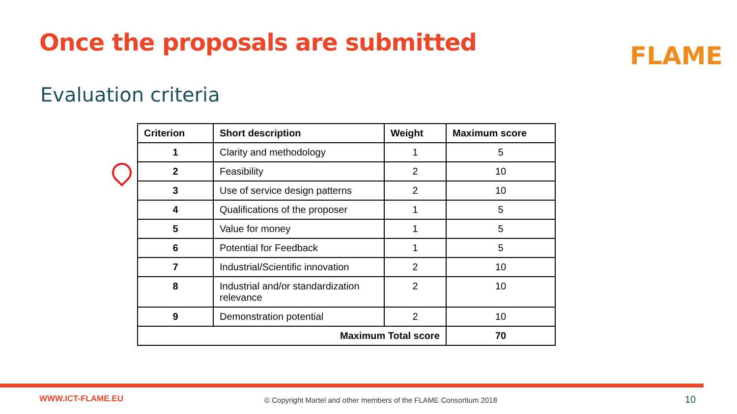Once the proposals are submitted
FLAME
Evaluation criteria
| Criterion | Short description | Weight | Maximum score |
| --- | --- | --- | --- |
| 1 | Clarity and methodology | 1 | 5 |
| 2 | Feasibility | 2 | 10 |
| 3 | Use of service design patterns | 2 | 10 |
| 4 | Qualifications of the proposer | 1 | 5 |
| 5 | Value for money | 1 | 5 |
| 6 | Potential for Feedback | 1 | 5 |
| 7 | Industrial/Scientific innovation | 2 | 10 |
| 8 | Industrial and/or standardization relevance | 2 | 10 |
| 9 | Demonstration potential | 2 | 10 |
| Maximum Total score | | | 70 |
WWW.ICT-FLAME.EU
© Copyright Martel and other members of the FLAME Consortium 2018
10